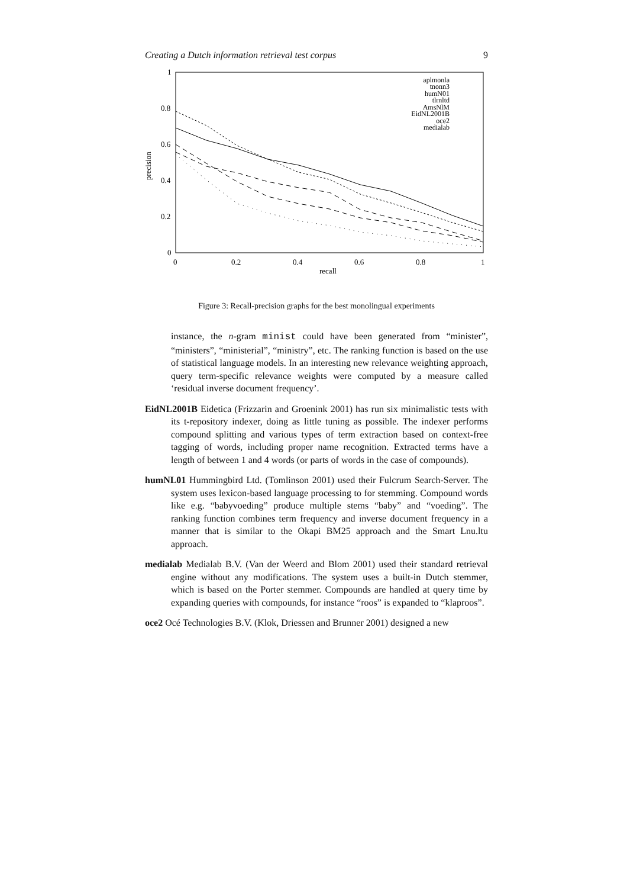Creating a Dutch information retrieval test corpus 9
1
0.8
0.6
0.4
0.2
0
0
0.2
0.4
0.6
0.8
1
recall
precision
aplmonla
tnonn3
humN01
tlrnltd
AmsNlM
EidNL2001B
oce2
medialab
Figure 3: Recall-precision graphs for the best monolingual experiments
instance, the n-gram minist could have been generated from “minister”, “ministers”, “ministerial”, “ministry”, etc. The ranking function is based on the use of statistical language models. In an interesting new relevance weighting approach, query term-specific relevance weights were computed by a measure called ‘residual inverse document frequency’.
EidNL2001B Eidetica (Frizzarin and Groenink 2001) has run six minimalistic tests with its t-repository indexer, doing as little tuning as possible. The indexer performs compound splitting and various types of term extraction based on context-free tagging of words, including proper name recognition. Extracted terms have a length of between 1 and 4 words (or parts of words in the case of compounds).
humNL01 Hummingbird Ltd. (Tomlinson 2001) used their Fulcrum Search-Server. The system uses lexicon-based language processing to for stemming. Compound words like e.g. “babyvoeding” produce multiple stems “baby” and “voeding”. The ranking function combines term frequency and inverse document frequency in a manner that is similar to the Okapi BM25 approach and the Smart Lnu.ltu approach.
medialab Medialab B.V. (Van der Weerd and Blom 2001) used their standard retrieval engine without any modifications. The system uses a built-in Dutch stemmer, which is based on the Porter stemmer. Compounds are handled at query time by expanding queries with compounds, for instance “roos” is expanded to “klaproos”.
oce2 Océ Technologies B.V. (Klok, Driessen and Brunner 2001) designed a new